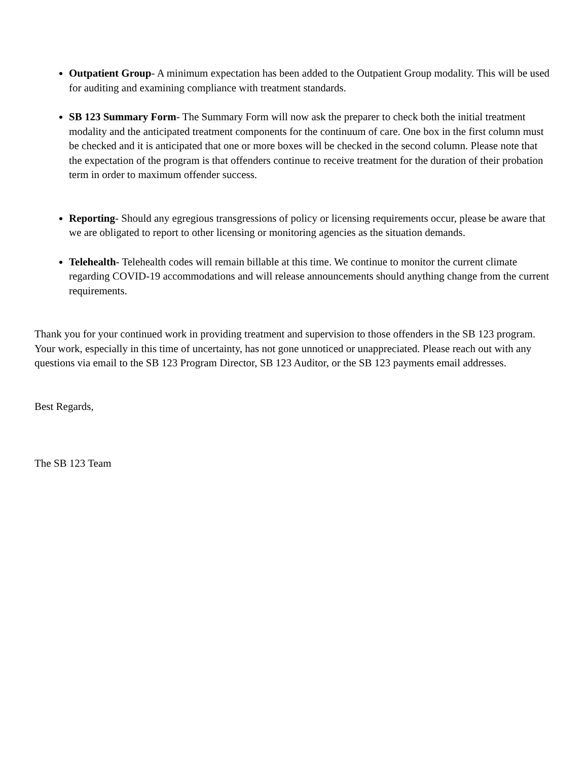Outpatient Group- A minimum expectation has been added to the Outpatient Group modality. This will be used for auditing and examining compliance with treatment standards.
SB 123 Summary Form- The Summary Form will now ask the preparer to check both the initial treatment modality and the anticipated treatment components for the continuum of care. One box in the first column must be checked and it is anticipated that one or more boxes will be checked in the second column. Please note that the expectation of the program is that offenders continue to receive treatment for the duration of their probation term in order to maximum offender success.
Reporting- Should any egregious transgressions of policy or licensing requirements occur, please be aware that we are obligated to report to other licensing or monitoring agencies as the situation demands.
Telehealth- Telehealth codes will remain billable at this time. We continue to monitor the current climate regarding COVID-19 accommodations and will release announcements should anything change from the current requirements.
Thank you for your continued work in providing treatment and supervision to those offenders in the SB 123 program. Your work, especially in this time of uncertainty, has not gone unnoticed or unappreciated. Please reach out with any questions via email to the SB 123 Program Director, SB 123 Auditor, or the SB 123 payments email addresses.
Best Regards,
The SB 123 Team